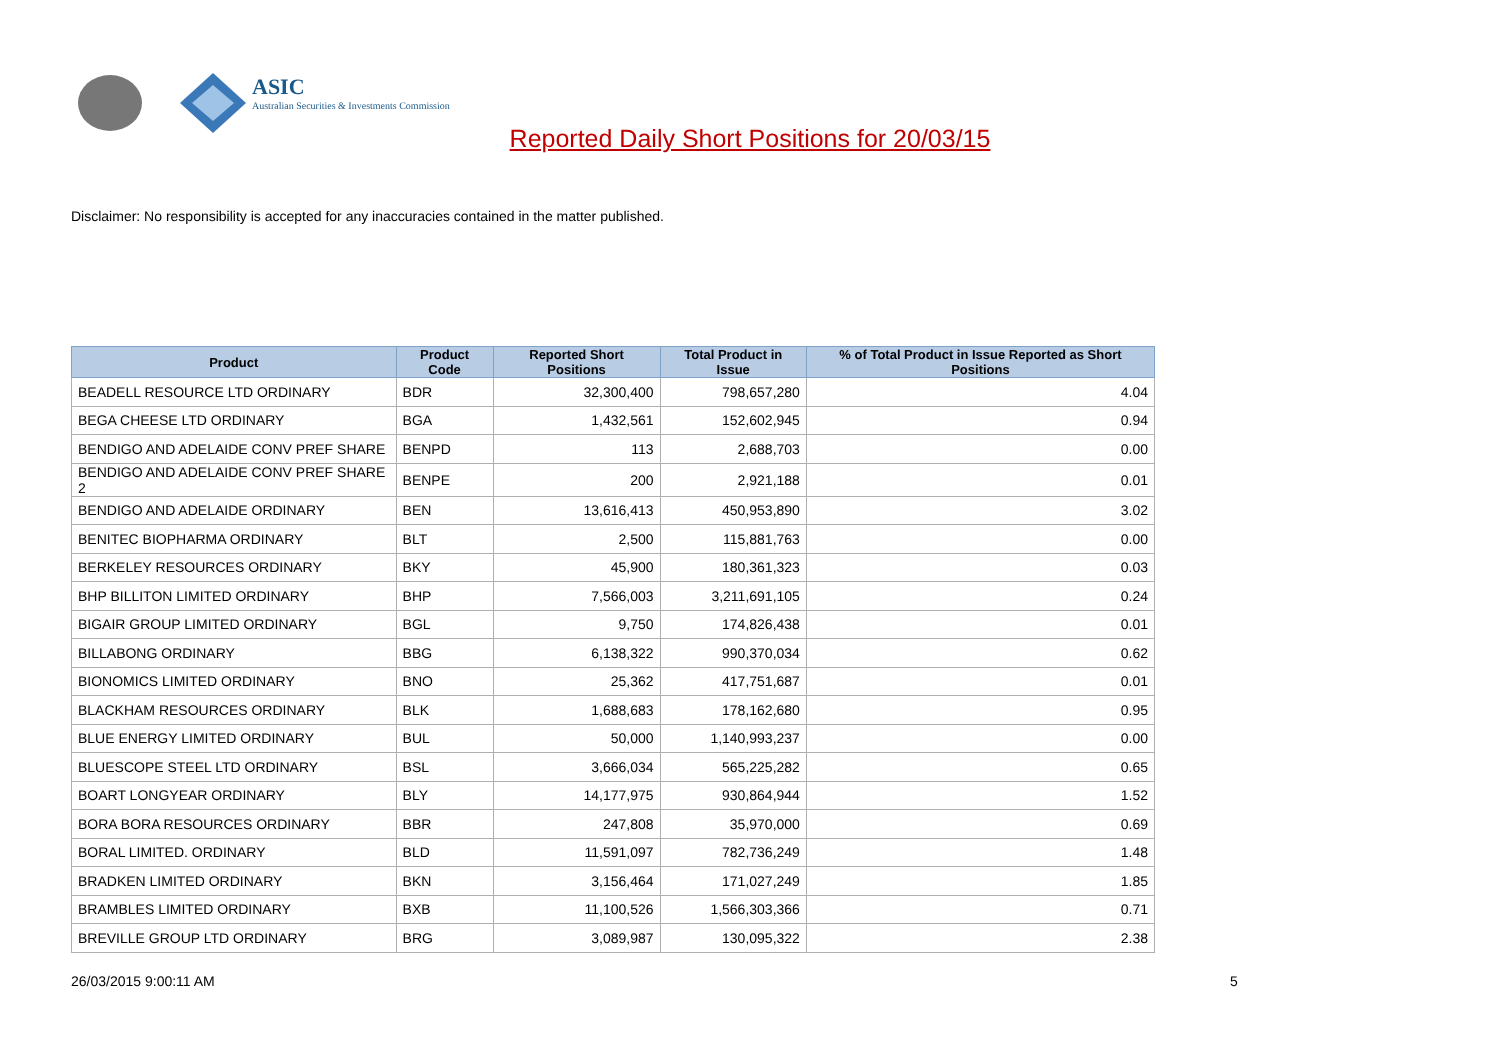ASIC
Australian Securities & Investments Commission
Reported Daily Short Positions for 20/03/15
Disclaimer: No responsibility is accepted for any inaccuracies contained in the matter published.
| Product | Product Code | Reported Short Positions | Total Product in Issue | % of Total Product in Issue Reported as Short Positions |
| --- | --- | --- | --- | --- |
| BEADELL RESOURCE LTD ORDINARY | BDR | 32,300,400 | 798,657,280 | 4.04 |
| BEGA CHEESE LTD ORDINARY | BGA | 1,432,561 | 152,602,945 | 0.94 |
| BENDIGO AND ADELAIDE CONV PREF SHARE | BENPD | 113 | 2,688,703 | 0.00 |
| BENDIGO AND ADELAIDE CONV PREF SHARE 2 | BENPE | 200 | 2,921,188 | 0.01 |
| BENDIGO AND ADELAIDE ORDINARY | BEN | 13,616,413 | 450,953,890 | 3.02 |
| BENITEC BIOPHARMA ORDINARY | BLT | 2,500 | 115,881,763 | 0.00 |
| BERKELEY RESOURCES ORDINARY | BKY | 45,900 | 180,361,323 | 0.03 |
| BHP BILLITON LIMITED ORDINARY | BHP | 7,566,003 | 3,211,691,105 | 0.24 |
| BIGAIR GROUP LIMITED ORDINARY | BGL | 9,750 | 174,826,438 | 0.01 |
| BILLABONG ORDINARY | BBG | 6,138,322 | 990,370,034 | 0.62 |
| BIONOMICS LIMITED ORDINARY | BNO | 25,362 | 417,751,687 | 0.01 |
| BLACKHAM RESOURCES ORDINARY | BLK | 1,688,683 | 178,162,680 | 0.95 |
| BLUE ENERGY LIMITED ORDINARY | BUL | 50,000 | 1,140,993,237 | 0.00 |
| BLUESCOPE STEEL LTD ORDINARY | BSL | 3,666,034 | 565,225,282 | 0.65 |
| BOART LONGYEAR ORDINARY | BLY | 14,177,975 | 930,864,944 | 1.52 |
| BORA BORA RESOURCES ORDINARY | BBR | 247,808 | 35,970,000 | 0.69 |
| BORAL LIMITED. ORDINARY | BLD | 11,591,097 | 782,736,249 | 1.48 |
| BRADKEN LIMITED ORDINARY | BKN | 3,156,464 | 171,027,249 | 1.85 |
| BRAMBLES LIMITED ORDINARY | BXB | 11,100,526 | 1,566,303,366 | 0.71 |
| BREVILLE GROUP LTD ORDINARY | BRG | 3,089,987 | 130,095,322 | 2.38 |
26/03/2015 9:00:11 AM 5